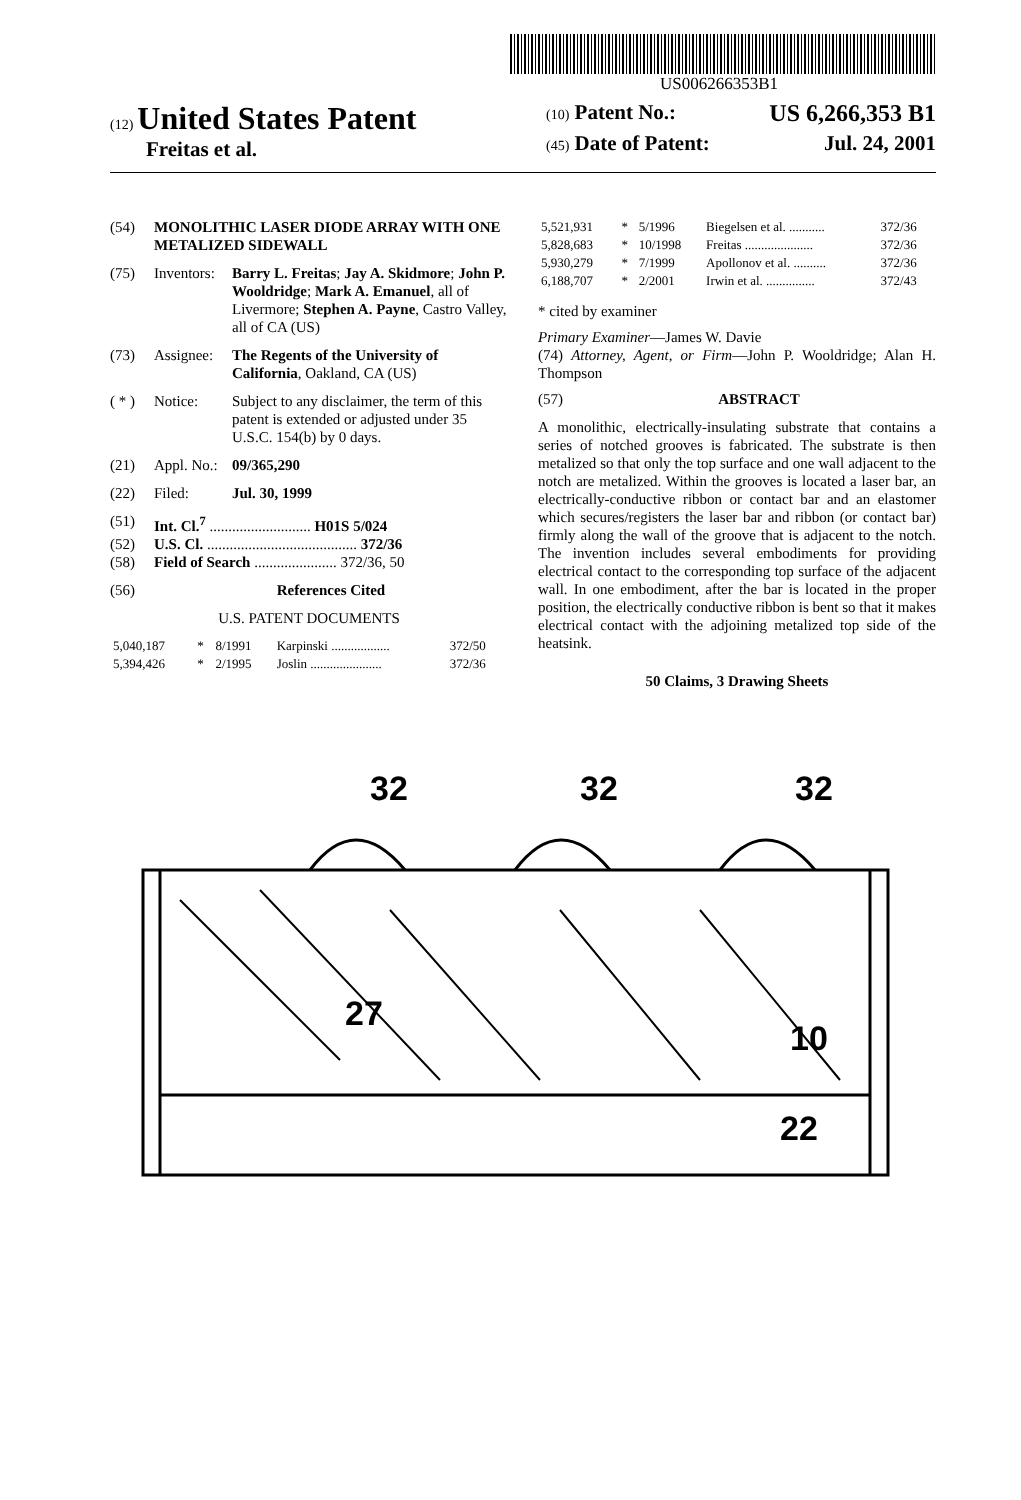US006266353B1
(12) United States Patent
Freitas et al.
(10) Patent No.: US 6,266,353 B1
(45) Date of Patent: Jul. 24, 2001
(54) MONOLITHIC LASER DIODE ARRAY WITH ONE METALIZED SIDEWALL
(75) Inventors: Barry L. Freitas; Jay A. Skidmore; John P. Wooldridge; Mark A. Emanuel, all of Livermore; Stephen A. Payne, Castro Valley, all of CA (US)
(73) Assignee: The Regents of the University of California, Oakland, CA (US)
( * ) Notice: Subject to any disclaimer, the term of this patent is extended or adjusted under 35 U.S.C. 154(b) by 0 days.
(21) Appl. No.: 09/365,290
(22) Filed: Jul. 30, 1999
(51) Int. Cl.<sup>7</sup> ........................... H01S 5/024
(52) U.S. Cl. ........................................ 372/36
(58) Field of Search ...................... 372/36, 50
(56) References Cited
U.S. PATENT DOCUMENTS
| 5,040,187 | * | 8/1991 | Karpinski .................. | 372/50 |
| 5,394,426 | * | 2/1995 | Joslin ...................... | 372/36 |
| 5,521,931 | * | 5/1996 | Biegelsen et al. ........... | 372/36 |
| 5,828,683 | * | 10/1998 | Freitas ..................... | 372/36 |
| 5,930,279 | * | 7/1999 | Apollonov et al. .......... | 372/36 |
| 6,188,707 | * | 2/2001 | Irwin et al. ............... | 372/43 |
* cited by examiner
Primary Examiner—James W. Davie
(74) Attorney, Agent, or Firm—John P. Wooldridge; Alan H. Thompson
(57) ABSTRACT
A monolithic, electrically-insulating substrate that contains a series of notched grooves is fabricated. The substrate is then metalized so that only the top surface and one wall adjacent to the notch are metalized. Within the grooves is located a laser bar, an electrically-conductive ribbon or contact bar and an elastomer which secures/registers the laser bar and ribbon (or contact bar) firmly along the wall of the groove that is adjacent to the notch. The invention includes several embodiments for providing electrical contact to the corresponding top surface of the adjacent wall. In one embodiment, after the bar is located in the proper position, the electrically conductive ribbon is bent so that it makes electrical contact with the adjoining metalized top side of the heatsink.
50 Claims, 3 Drawing Sheets
32
32
32
27
10
22